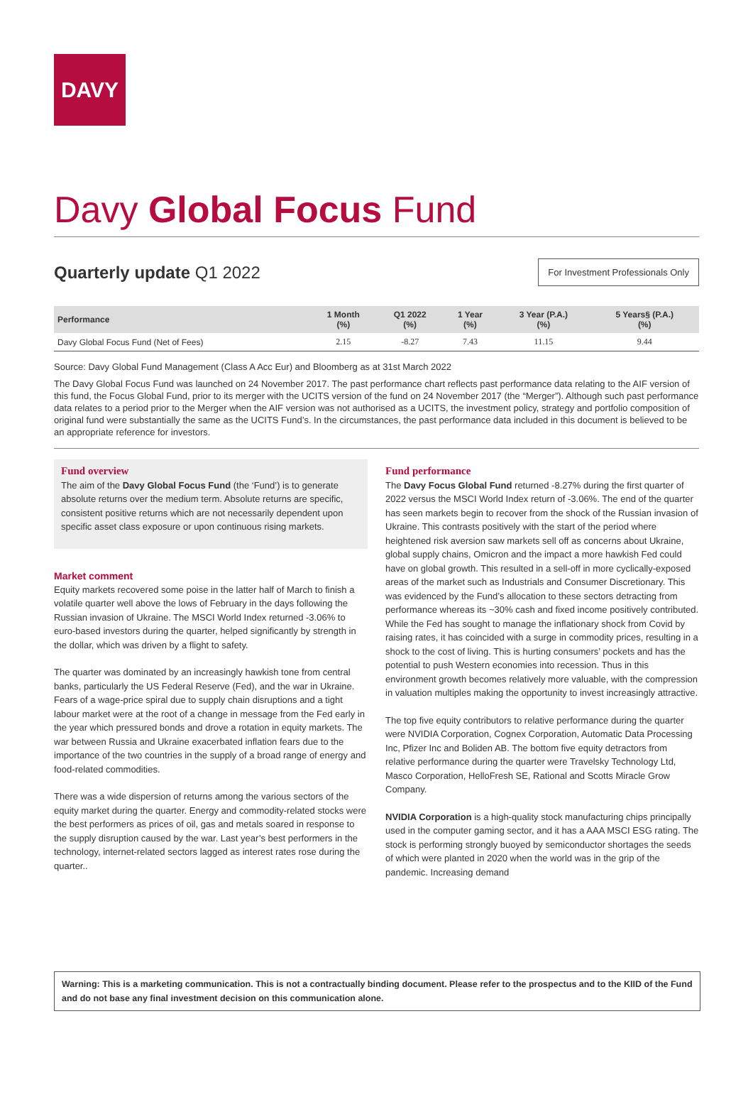DAVY
Davy Global Focus Fund
Quarterly update Q1 2022
For Investment Professionals Only
| Performance | 1 Month (%) | Q1 2022 (%) | 1 Year (%) | 3 Year (P.A.) (%) | 5 Years§ (P.A.) (%) |
| --- | --- | --- | --- | --- | --- |
| Davy Global Focus Fund (Net of Fees) | 2.15 | -8.27 | 7.43 | 11.15 | 9.44 |
Source: Davy Global Fund Management (Class A Acc Eur) and Bloomberg as at 31st March 2022
The Davy Global Focus Fund was launched on 24 November 2017. The past performance chart reflects past performance data relating to the AIF version of this fund, the Focus Global Fund, prior to its merger with the UCITS version of the fund on 24 November 2017 (the “Merger”). Although such past performance data relates to a period prior to the Merger when the AIF version was not authorised as a UCITS, the investment policy, strategy and portfolio composition of original fund were substantially the same as the UCITS Fund’s. In the circumstances, the past performance data included in this document is believed to be an appropriate reference for investors.
Fund overview
The aim of the Davy Global Focus Fund (the ‘Fund’) is to generate absolute returns over the medium term. Absolute returns are specific, consistent positive returns which are not necessarily dependent upon specific asset class exposure or upon continuous rising markets.
Market comment
Equity markets recovered some poise in the latter half of March to finish a volatile quarter well above the lows of February in the days following the Russian invasion of Ukraine. The MSCI World Index returned -3.06% to euro-based investors during the quarter, helped significantly by strength in the dollar, which was driven by a flight to safety.
The quarter was dominated by an increasingly hawkish tone from central banks, particularly the US Federal Reserve (Fed), and the war in Ukraine. Fears of a wage-price spiral due to supply chain disruptions and a tight labour market were at the root of a change in message from the Fed early in the year which pressured bonds and drove a rotation in equity markets. The war between Russia and Ukraine exacerbated inflation fears due to the importance of the two countries in the supply of a broad range of energy and food-related commodities.
There was a wide dispersion of returns among the various sectors of the equity market during the quarter. Energy and commodity-related stocks were the best performers as prices of oil, gas and metals soared in response to the supply disruption caused by the war. Last year’s best performers in the technology, internet-related sectors lagged as interest rates rose during the quarter..
Fund performance
The Davy Focus Global Fund returned -8.27% during the first quarter of 2022 versus the MSCI World Index return of -3.06%. The end of the quarter has seen markets begin to recover from the shock of the Russian invasion of Ukraine. This contrasts positively with the start of the period where heightened risk aversion saw markets sell off as concerns about Ukraine, global supply chains, Omicron and the impact a more hawkish Fed could have on global growth. This resulted in a sell-off in more cyclically-exposed areas of the market such as Industrials and Consumer Discretionary. This was evidenced by the Fund’s allocation to these sectors detracting from performance whereas its ~30% cash and fixed income positively contributed. While the Fed has sought to manage the inflationary shock from Covid by raising rates, it has coincided with a surge in commodity prices, resulting in a shock to the cost of living. This is hurting consumers’ pockets and has the potential to push Western economies into recession. Thus in this environment growth becomes relatively more valuable, with the compression in valuation multiples making the opportunity to invest increasingly attractive.
The top five equity contributors to relative performance during the quarter were NVIDIA Corporation, Cognex Corporation, Automatic Data Processing Inc, Pfizer Inc and Boliden AB. The bottom five equity detractors from relative performance during the quarter were Travelsky Technology Ltd, Masco Corporation, HelloFresh SE, Rational and Scotts Miracle Grow Company.
NVIDIA Corporation is a high-quality stock manufacturing chips principally used in the computer gaming sector, and it has a AAA MSCI ESG rating. The stock is performing strongly buoyed by semiconductor shortages the seeds of which were planted in 2020 when the world was in the grip of the pandemic. Increasing demand
Warning: This is a marketing communication. This is not a contractually binding document. Please refer to the prospectus and to the KIID of the Fund and do not base any final investment decision on this communication alone.